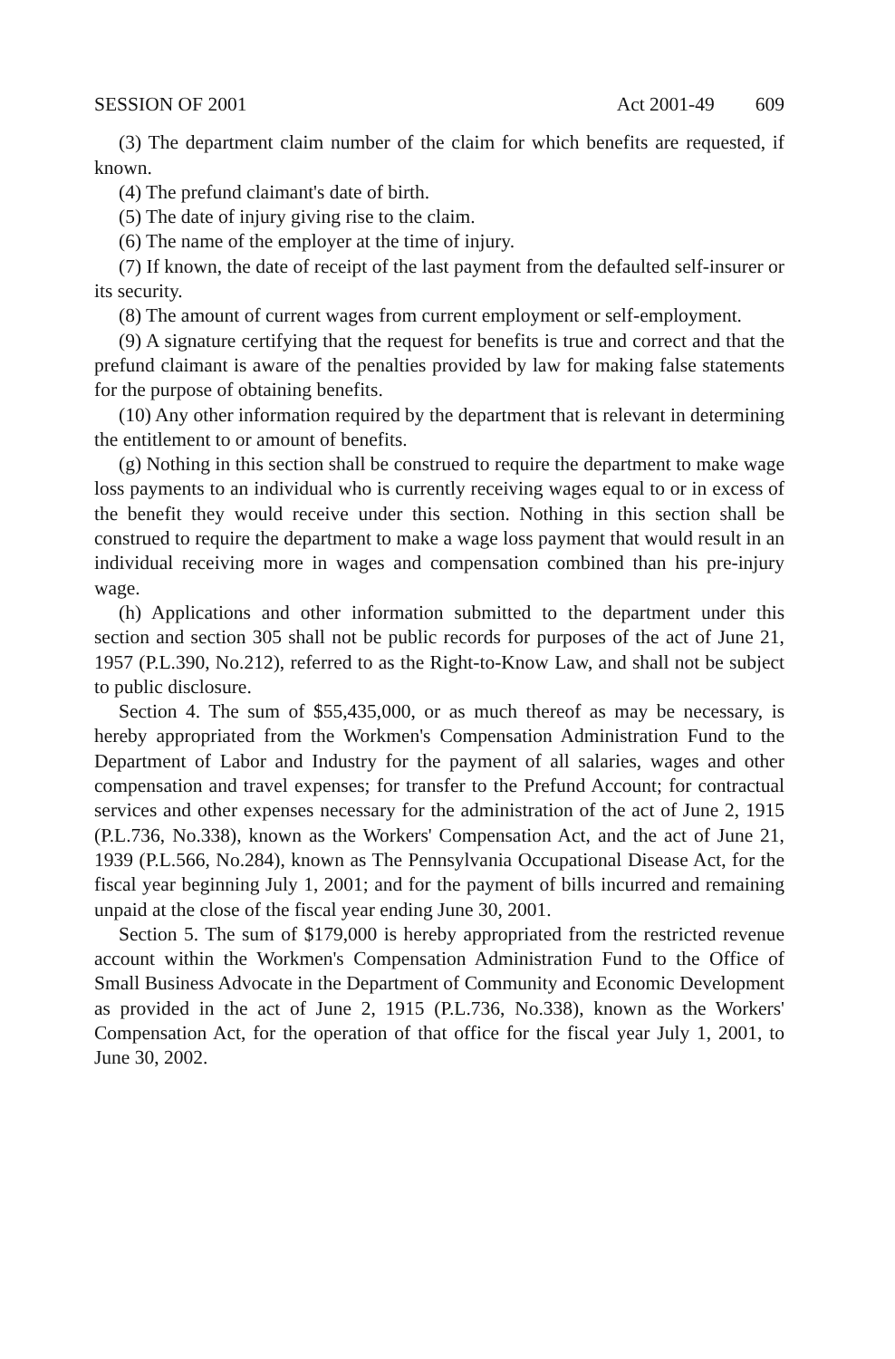SESSION OF 2001 Act 2001-49 609
(3) The department claim number of the claim for which benefits are requested, if known.
(4) The prefund claimant's date of birth.
(5) The date of injury giving rise to the claim.
(6) The name of the employer at the time of injury.
(7) If known, the date of receipt of the last payment from the defaulted self-insurer or its security.
(8) The amount of current wages from current employment or self-employment.
(9) A signature certifying that the request for benefits is true and correct and that the prefund claimant is aware of the penalties provided by law for making false statements for the purpose of obtaining benefits.
(10) Any other information required by the department that is relevant in determining the entitlement to or amount of benefits.
(g) Nothing in this section shall be construed to require the department to make wage loss payments to an individual who is currently receiving wages equal to or in excess of the benefit they would receive under this section. Nothing in this section shall be construed to require the department to make a wage loss payment that would result in an individual receiving more in wages and compensation combined than his pre-injury wage.
(h) Applications and other information submitted to the department under this section and section 305 shall not be public records for purposes of the act of June 21, 1957 (P.L.390, No.212), referred to as the Right-to-Know Law, and shall not be subject to public disclosure.
Section 4. The sum of $55,435,000, or as much thereof as may be necessary, is hereby appropriated from the Workmen's Compensation Administration Fund to the Department of Labor and Industry for the payment of all salaries, wages and other compensation and travel expenses; for transfer to the Prefund Account; for contractual services and other expenses necessary for the administration of the act of June 2, 1915 (P.L.736, No.338), known as the Workers' Compensation Act, and the act of June 21, 1939 (P.L.566, No.284), known as The Pennsylvania Occupational Disease Act, for the fiscal year beginning July 1, 2001; and for the payment of bills incurred and remaining unpaid at the close of the fiscal year ending June 30, 2001.
Section 5. The sum of $179,000 is hereby appropriated from the restricted revenue account within the Workmen's Compensation Administration Fund to the Office of Small Business Advocate in the Department of Community and Economic Development as provided in the act of June 2, 1915 (P.L.736, No.338), known as the Workers' Compensation Act, for the operation of that office for the fiscal year July 1, 2001, to June 30, 2002.